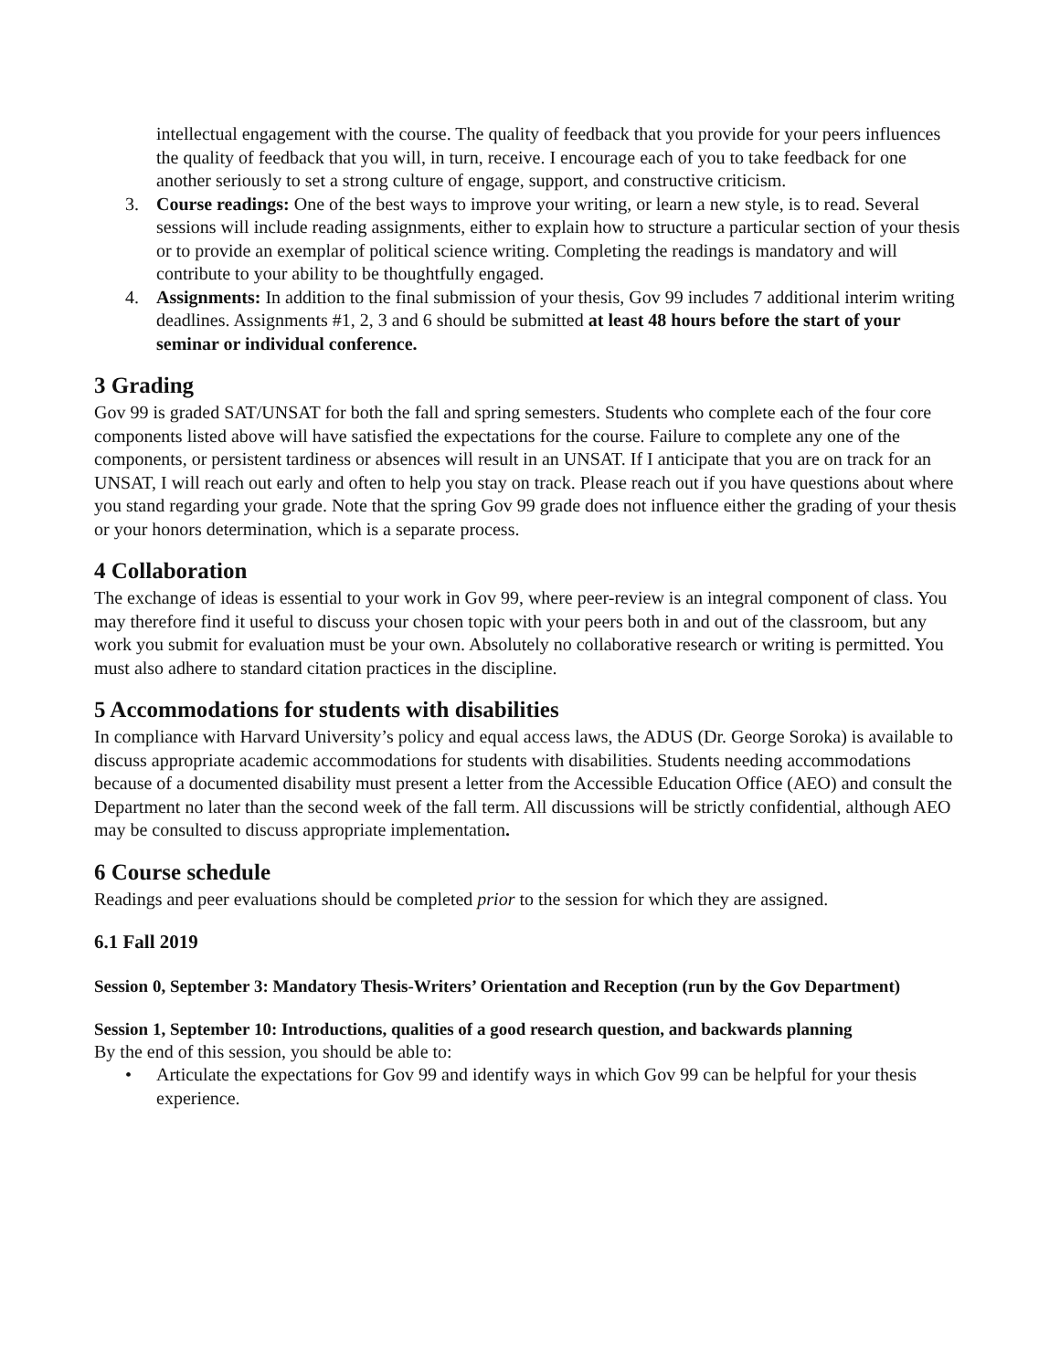intellectual engagement with the course. The quality of feedback that you provide for your peers influences the quality of feedback that you will, in turn, receive. I encourage each of you to take feedback for one another seriously to set a strong culture of engage, support, and constructive criticism.
3. Course readings: One of the best ways to improve your writing, or learn a new style, is to read. Several sessions will include reading assignments, either to explain how to structure a particular section of your thesis or to provide an exemplar of political science writing. Completing the readings is mandatory and will contribute to your ability to be thoughtfully engaged.
4. Assignments: In addition to the final submission of your thesis, Gov 99 includes 7 additional interim writing deadlines. Assignments #1, 2, 3 and 6 should be submitted at least 48 hours before the start of your seminar or individual conference.
3 Grading
Gov 99 is graded SAT/UNSAT for both the fall and spring semesters. Students who complete each of the four core components listed above will have satisfied the expectations for the course. Failure to complete any one of the components, or persistent tardiness or absences will result in an UNSAT. If I anticipate that you are on track for an UNSAT, I will reach out early and often to help you stay on track. Please reach out if you have questions about where you stand regarding your grade. Note that the spring Gov 99 grade does not influence either the grading of your thesis or your honors determination, which is a separate process.
4 Collaboration
The exchange of ideas is essential to your work in Gov 99, where peer-review is an integral component of class. You may therefore find it useful to discuss your chosen topic with your peers both in and out of the classroom, but any work you submit for evaluation must be your own. Absolutely no collaborative research or writing is permitted. You must also adhere to standard citation practices in the discipline.
5 Accommodations for students with disabilities
In compliance with Harvard University’s policy and equal access laws, the ADUS (Dr. George Soroka) is available to discuss appropriate academic accommodations for students with disabilities. Students needing accommodations because of a documented disability must present a letter from the Accessible Education Office (AEO) and consult the Department no later than the second week of the fall term. All discussions will be strictly confidential, although AEO may be consulted to discuss appropriate implementation.
6 Course schedule
Readings and peer evaluations should be completed prior to the session for which they are assigned.
6.1 Fall 2019
Session 0, September 3: Mandatory Thesis-Writers’ Orientation and Reception (run by the Gov Department)
Session 1, September 10: Introductions, qualities of a good research question, and backwards planning
By the end of this session, you should be able to:
• Articulate the expectations for Gov 99 and identify ways in which Gov 99 can be helpful for your thesis experience.